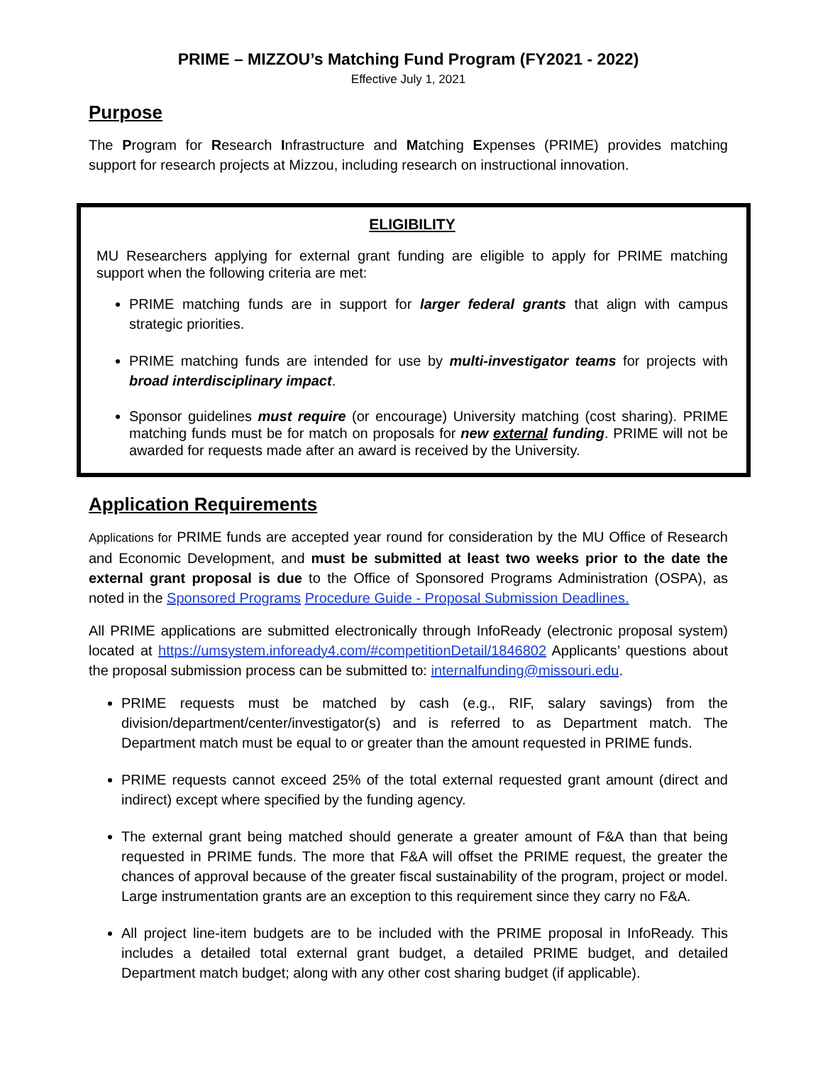PRIME – MIZZOU’s Matching Fund Program (FY2021 - 2022)
Effective July 1, 2021
Purpose
The Program for Research Infrastructure and Matching Expenses (PRIME) provides matching support for research projects at Mizzou, including research on instructional innovation.
ELIGIBILITY
MU Researchers applying for external grant funding are eligible to apply for PRIME matching support when the following criteria are met:
PRIME matching funds are in support for larger federal grants that align with campus strategic priorities.
PRIME matching funds are intended for use by multi-investigator teams for projects with broad interdisciplinary impact.
Sponsor guidelines must require (or encourage) University matching (cost sharing). PRIME matching funds must be for match on proposals for new external funding. PRIME will not be awarded for requests made after an award is received by the University.
Application Requirements
Applications for PRIME funds are accepted year round for consideration by the MU Office of Research and Economic Development, and must be submitted at least two weeks prior to the date the external grant proposal is due to the Office of Sponsored Programs Administration (OSPA), as noted in the Sponsored Programs Procedure Guide - Proposal Submission Deadlines.
All PRIME applications are submitted electronically through InfoReady (electronic proposal system) located at https://umsystem.infoready4.com/#competitionDetail/1846802 Applicants’ questions about the proposal submission process can be submitted to: internalfunding@missouri.edu.
PRIME requests must be matched by cash (e.g., RIF, salary savings) from the division/department/center/investigator(s) and is referred to as Department match. The Department match must be equal to or greater than the amount requested in PRIME funds.
PRIME requests cannot exceed 25% of the total external requested grant amount (direct and indirect) except where specified by the funding agency.
The external grant being matched should generate a greater amount of F&A than that being requested in PRIME funds. The more that F&A will offset the PRIME request, the greater the chances of approval because of the greater fiscal sustainability of the program, project or model. Large instrumentation grants are an exception to this requirement since they carry no F&A.
All project line-item budgets are to be included with the PRIME proposal in InfoReady. This includes a detailed total external grant budget, a detailed PRIME budget, and detailed Department match budget; along with any other cost sharing budget (if applicable).